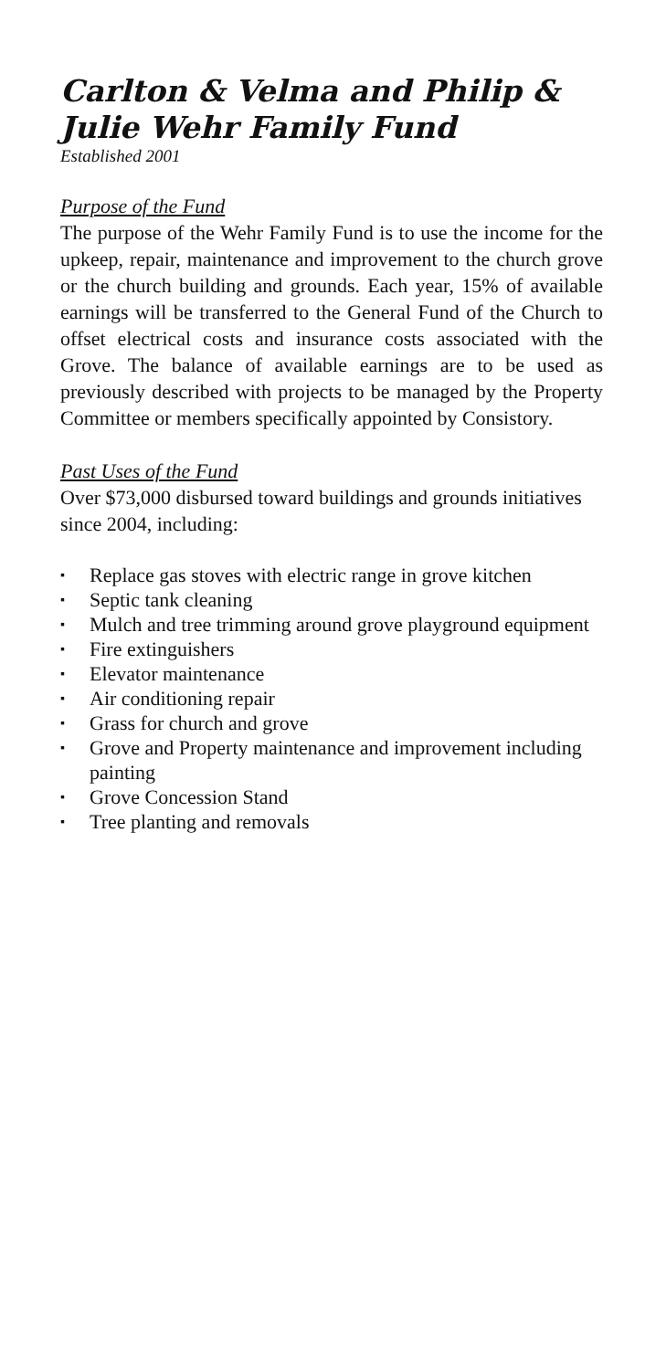Carlton & Velma and Philip & Julie Wehr Family Fund
Established 2001
Purpose of the Fund
The purpose of the Wehr Family Fund is to use the income for the upkeep, repair, maintenance and improvement to the church grove or the church building and grounds. Each year, 15% of available earnings will be transferred to the General Fund of the Church to offset electrical costs and insurance costs associated with the Grove. The balance of available earnings are to be used as previously described with projects to be managed by the Property Committee or members specifically appointed by Consistory.
Past Uses of the Fund
Over $73,000 disbursed toward buildings and grounds initiatives since 2004, including:
▪ Replace gas stoves with electric range in grove kitchen
▪ Septic tank cleaning
▪ Mulch and tree trimming around grove playground equipment
▪ Fire extinguishers
▪ Elevator maintenance
▪ Air conditioning repair
▪ Grass for church and grove
▪ Grove and Property maintenance and improvement including painting
▪ Grove Concession Stand
▪ Tree planting and removals